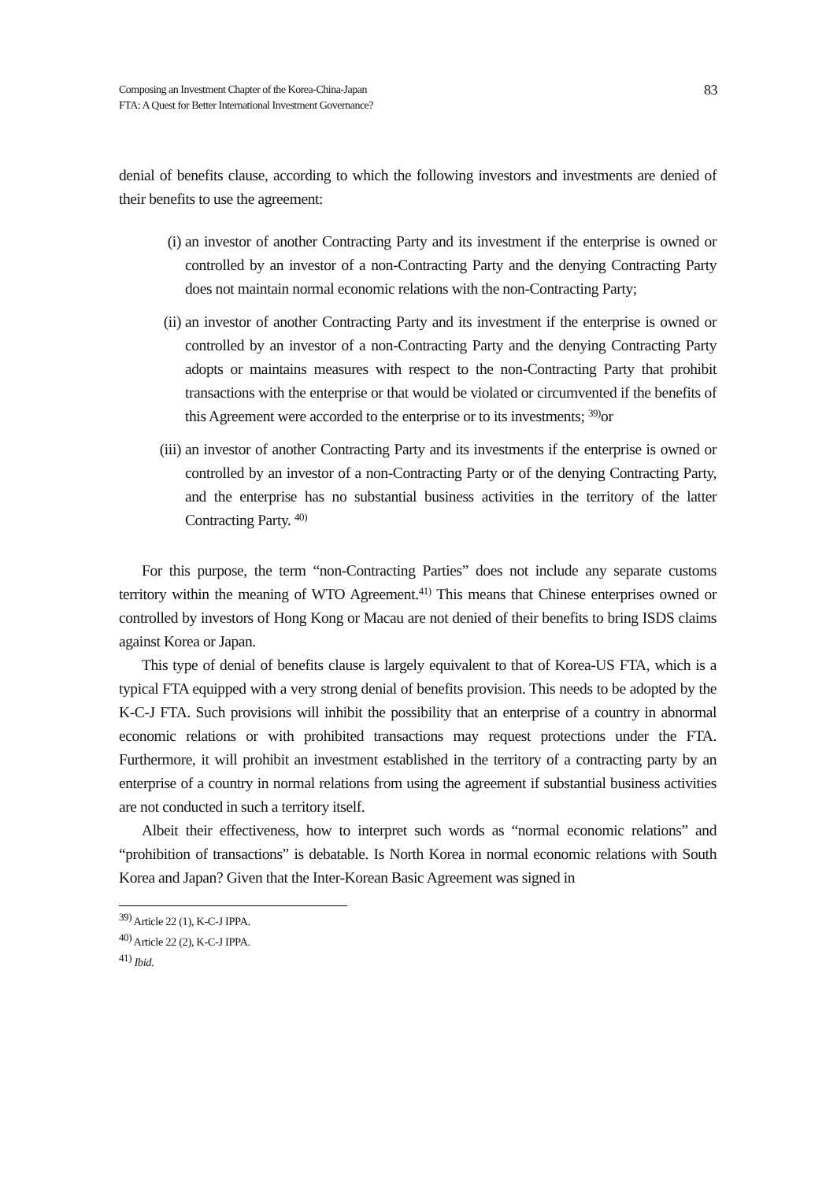Composing an Investment Chapter of the Korea-China-Japan
FTA: A Quest for Better International Investment Governance?
83
denial of benefits clause, according to which the following investors and investments are denied of their benefits to use the agreement:
(i)
an investor of another Contracting Party and its investment if the enterprise is owned or controlled by an investor of a non-Contracting Party and the denying Contracting Party does not maintain normal economic relations with the non-Contracting Party;
(ii)
an investor of another Contracting Party and its investment if the enterprise is owned or controlled by an investor of a non-Contracting Party and the denying Contracting Party adopts or maintains measures with respect to the non-Contracting Party that prohibit transactions with the enterprise or that would be violated or circumvented if the benefits of this Agreement were accorded to the enterprise or to its investments; <sup>39)</sup>or
(iii)
an investor of another Contracting Party and its investments if the enterprise is owned or controlled by an investor of a non-Contracting Party or of the denying Contracting Party, and the enterprise has no substantial business activities in the territory of the latter Contracting Party. <sup>40)</sup>
For this purpose, the term “non-Contracting Parties” does not include any separate customs territory within the meaning of WTO Agreement.<sup>41)</sup> This means that Chinese enterprises owned or controlled by investors of Hong Kong or Macau are not denied of their benefits to bring ISDS claims against Korea or Japan.
This type of denial of benefits clause is largely equivalent to that of Korea-US FTA, which is a typical FTA equipped with a very strong denial of benefits provision. This needs to be adopted by the K-C-J FTA. Such provisions will inhibit the possibility that an enterprise of a country in abnormal economic relations or with prohibited transactions may request protections under the FTA. Furthermore, it will prohibit an investment established in the territory of a contracting party by an enterprise of a country in normal relations from using the agreement if substantial business activities are not conducted in such a territory itself.
Albeit their effectiveness, how to interpret such words as “normal economic relations” and “prohibition of transactions” is debatable. Is North Korea in normal economic relations with South Korea and Japan? Given that the Inter-Korean Basic Agreement was signed in
<sup>39)</sup> Article 22 (1), K-C-J IPPA.
<sup>40)</sup> Article 22 (2), K-C-J IPPA.
<sup>41)</sup> Ibid.